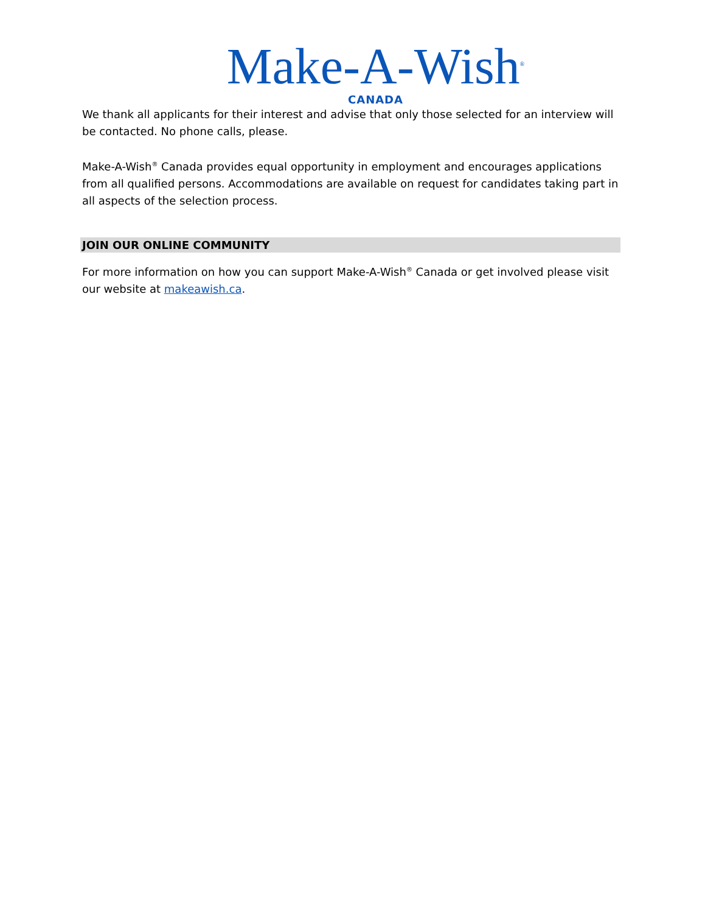Make-A-Wish<sup>®</sup>
CANADA
We thank all applicants for their interest and advise that only those selected for an interview will be contacted. No phone calls, please.
Make-A-Wish<sup>®</sup> Canada provides equal opportunity in employment and encourages applications from all qualified persons. Accommodations are available on request for candidates taking part in all aspects of the selection process.
JOIN OUR ONLINE COMMUNITY
For more information on how you can support Make-A-Wish<sup>®</sup> Canada or get involved please visit our website at makeawish.ca.